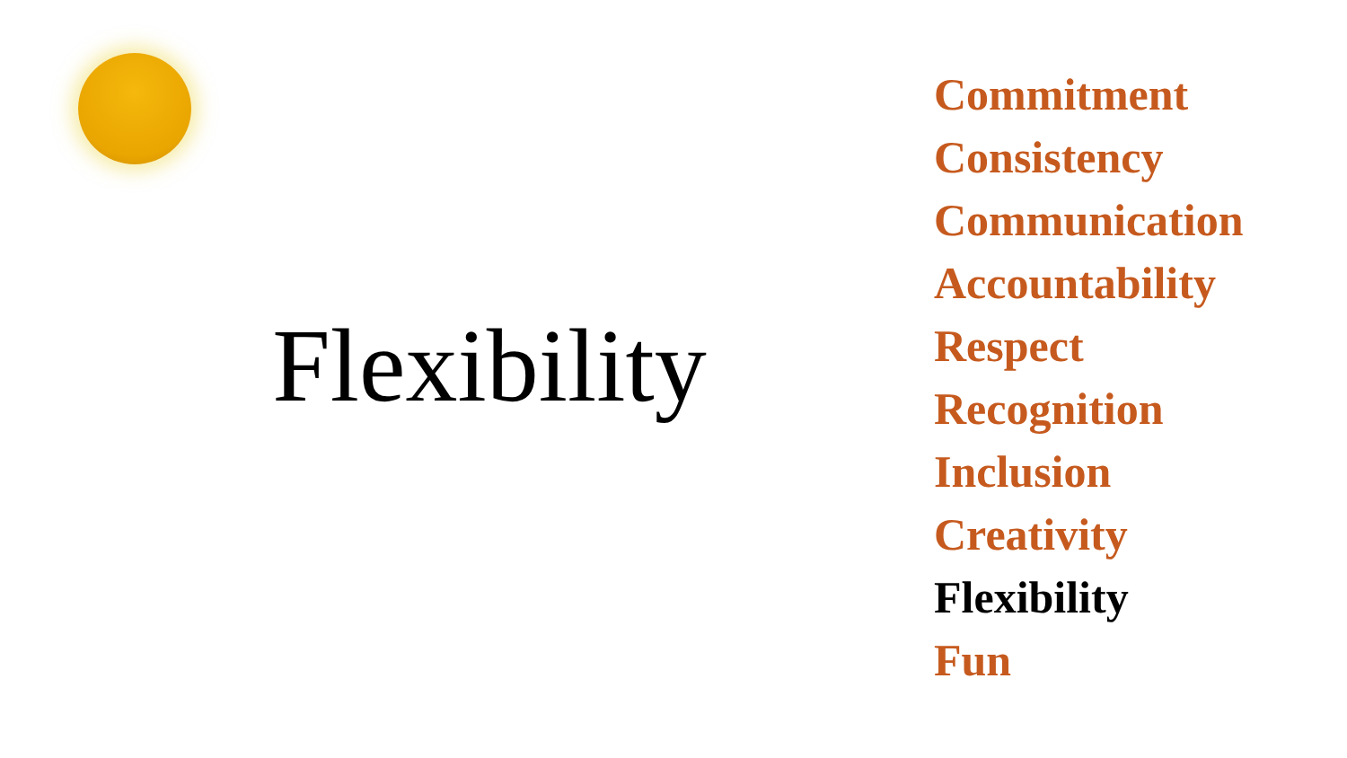Flexibility
Commitment
Consistency
Communication
Accountability
Respect
Recognition
Inclusion
Creativity
Flexibility
Fun